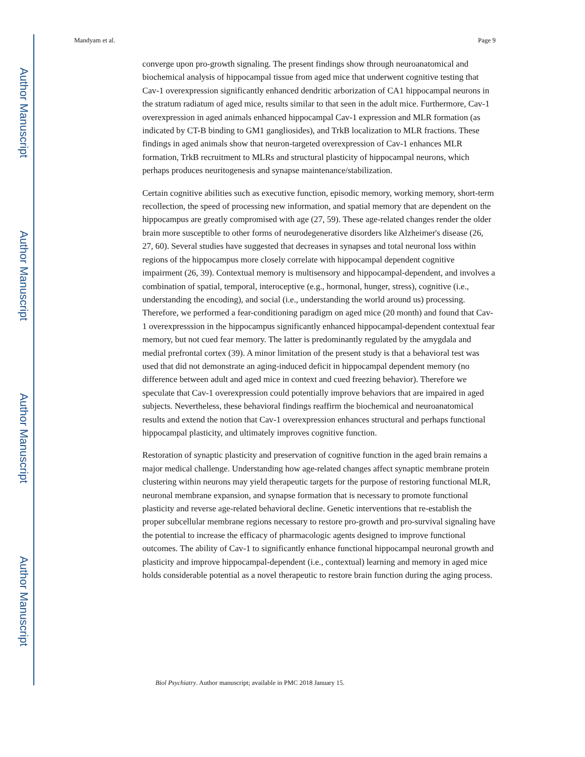Author Manuscript
Author Manuscript
Author Manuscript
Author Manuscript
Mandyam et al. Page 9
converge upon pro-growth signaling. The present findings show through neuroanatomical and biochemical analysis of hippocampal tissue from aged mice that underwent cognitive testing that Cav-1 overexpression significantly enhanced dendritic arborization of CA1 hippocampal neurons in the stratum radiatum of aged mice, results similar to that seen in the adult mice. Furthermore, Cav-1 overexpression in aged animals enhanced hippocampal Cav-1 expression and MLR formation (as indicated by CT-B binding to GM1 gangliosides), and TrkB localization to MLR fractions. These findings in aged animals show that neuron-targeted overexpression of Cav-1 enhances MLR formation, TrkB recruitment to MLRs and structural plasticity of hippocampal neurons, which perhaps produces neuritogenesis and synapse maintenance/stabilization.
Certain cognitive abilities such as executive function, episodic memory, working memory, short-term recollection, the speed of processing new information, and spatial memory that are dependent on the hippocampus are greatly compromised with age (27, 59). These age-related changes render the older brain more susceptible to other forms of neurodegenerative disorders like Alzheimer's disease (26, 27, 60). Several studies have suggested that decreases in synapses and total neuronal loss within regions of the hippocampus more closely correlate with hippocampal dependent cognitive impairment (26, 39). Contextual memory is multisensory and hippocampal-dependent, and involves a combination of spatial, temporal, interoceptive (e.g., hormonal, hunger, stress), cognitive (i.e., understanding the encoding), and social (i.e., understanding the world around us) processing. Therefore, we performed a fear-conditioning paradigm on aged mice (20 month) and found that Cav-1 overexpresssion in the hippocampus significantly enhanced hippocampal-dependent contextual fear memory, but not cued fear memory. The latter is predominantly regulated by the amygdala and medial prefrontal cortex (39). A minor limitation of the present study is that a behavioral test was used that did not demonstrate an aging-induced deficit in hippocampal dependent memory (no difference between adult and aged mice in context and cued freezing behavior). Therefore we speculate that Cav-1 overexpression could potentially improve behaviors that are impaired in aged subjects. Nevertheless, these behavioral findings reaffirm the biochemical and neuroanatomical results and extend the notion that Cav-1 overexpression enhances structural and perhaps functional hippocampal plasticity, and ultimately improves cognitive function.
Restoration of synaptic plasticity and preservation of cognitive function in the aged brain remains a major medical challenge. Understanding how age-related changes affect synaptic membrane protein clustering within neurons may yield therapeutic targets for the purpose of restoring functional MLR, neuronal membrane expansion, and synapse formation that is necessary to promote functional plasticity and reverse age-related behavioral decline. Genetic interventions that re-establish the proper subcellular membrane regions necessary to restore pro-growth and pro-survival signaling have the potential to increase the efficacy of pharmacologic agents designed to improve functional outcomes. The ability of Cav-1 to significantly enhance functional hippocampal neuronal growth and plasticity and improve hippocampal-dependent (i.e., contextual) learning and memory in aged mice holds considerable potential as a novel therapeutic to restore brain function during the aging process.
Biol Psychiatry. Author manuscript; available in PMC 2018 January 15.